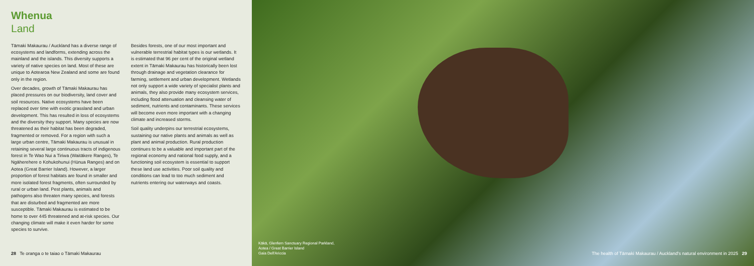Whenua
Land
Tāmaki Makaurau / Auckland has a diverse range of ecosystems and landforms, extending across the mainland and the islands. This diversity supports a variety of native species on land. Most of these are unique to Aotearoa New Zealand and some are found only in the region.
Over decades, growth of Tāmaki Makaurau has placed pressures on our biodiversity, land cover and soil resources. Native ecosystems have been replaced over time with exotic grassland and urban development. This has resulted in loss of ecosystems and the diversity they support. Many species are now threatened as their habitat has been degraded, fragmented or removed. For a region with such a large urban centre, Tāmaki Makaurau is unusual in retaining several large continuous tracts of indigenous forest in Te Wao Nui a Tiriwa (Waitākere Ranges), Te Ngāherehere o Kohukohunui (Hūnua Ranges) and on Aotea (Great Barrier Island). However, a larger proportion of forest habitats are found in smaller and more isolated forest fragments, often surrounded by rural or urban land. Pest plants, animals and pathogens also threaten many species, and forests that are disturbed and fragmented are more susceptible. Tāmaki Makaurau is estimated to be home to over 445 threatened and at-risk species. Our changing climate will make it even harder for some species to survive.
Besides forests, one of our most important and vulnerable terrestrial habitat types is our wetlands. It is estimated that 96 per cent of the original wetland extent in Tāmaki Makaurau has historically been lost through drainage and vegetation clearance for farming, settlement and urban development. Wetlands not only support a wide variety of specialist plants and animals, they also provide many ecosystem services, including flood attenuation and cleansing water of sediment, nutrients and contaminants. These services will become even more important with a changing climate and increased storms.
Soil quality underpins our terrestrial ecosystems, sustaining our native plants and animals as well as plant and animal production. Rural production continues to be a valuable and important part of the regional economy and national food supply, and a functioning soil ecosystem is essential to support these land use activities. Poor soil quality and conditions can lead to too much sediment and nutrients entering our waterways and coasts.
28 Te oranga o te taiao o Tāmaki Makaurau
Kākā, Glenfern Sanctuary Regional Parkland,
Aotea / Great Barrier Island
Gaia Dell'Ariccia
The health of Tāmaki Makaurau / Auckland's natural environment in 2025 29